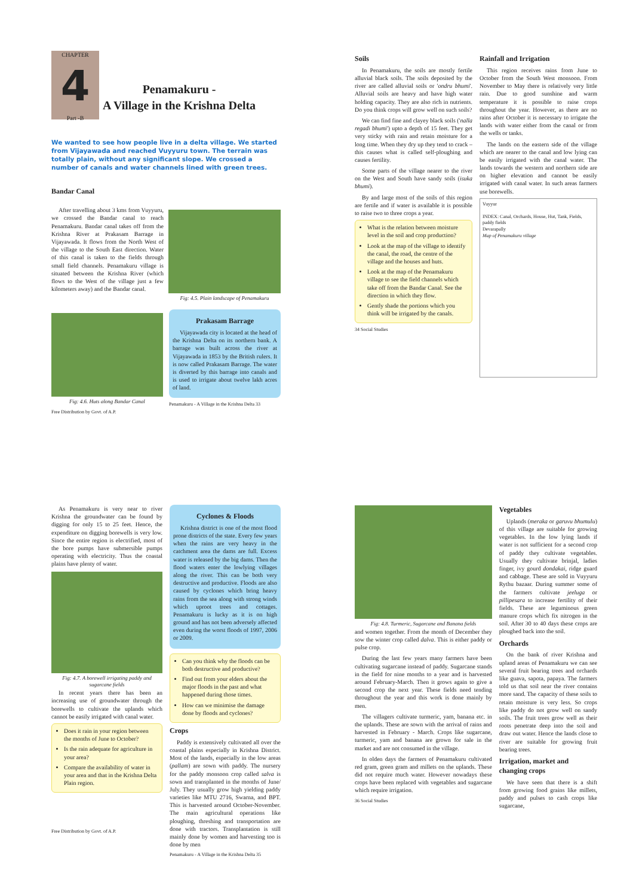CHAPTER
4
Part -B
Penamakuru -
A Village in the Krishna Delta
We wanted to see how people live in a delta village. We started from Vijayawada and reached Vuyyuru town. The terrain was totally plain, without any significant slope. We crossed a number of canals and water channels lined with green trees.
Bandar Canal
After travelling about 3 kms from Vuyyuru, we crossed the Bandar canal to reach Penamakuru. Bandar canal takes off from the Krishna River at Prakasam Barrage in Vijayawada. It flows from the North West of the village to the South East direction. Water of this canal is taken to the fields through small field channels. Penamakuru village is situated between the Krishna River (which flows to the West of the village just a few kilometers away) and the Bandar canal.
Fig: 4.5. Plain landscape of Penamakuru
Fig: 4.6. Huts along Bandar Canal
Free Distribution by Govt. of A.P.
Prakasam Barrage
Vijayawada city is located at the head of the Krishna Delta on its northern bank. A barrage was built across the river at Vijayawada in 1853 by the British rulers. It is now called Prakasam Barrage. The water is diverted by this barrage into canals and is used to irrigate about twelve lakh acres of land.
Penamakuru - A Village in the Krishna Delta 33
Soils
In Penamakuru, the soils are mostly fertile alluvial black soils. The soils deposited by the river are called alluvial soils or 'ondru bhumi'. Alluvial soils are heavy and have high water holding capacity. They are also rich in nutrients. Do you think crops will grow well on such soils?
We can find fine and clayey black soils ('nalla regadi bhumi') upto a depth of 15 feet. They get very sticky with rain and retain moisture for a long time. When they dry up they tend to crack – this causes what is called self-ploughing and causes fertility.
Some parts of the village nearer to the river on the West and South have sandy soils (isuka bhumi).
By and large most of the soils of this region are fertile and if water is available it is possible to raise two to three crops a year.
What is the relation between moisture level in the soil and crop production?
Look at the map of the village to identify the canal, the road, the centre of the village and the houses and huts.
Look at the map of the Penamakuru village to see the field channels which take off from the Bandar Canal. See the direction in which they flow.
Gently shade the portions which you think will be irrigated by the canals.
34 Social Studies
Rainfall and Irrigation
This region receives rains from June to October from the South West monsoon. From November to May there is relatively very little rain. Due to good sunshine and warm temperature it is possible to raise crops throughout the year. However, as there are no rains after October it is necessary to irrigate the lands with water either from the canal or from the wells or tanks.
The lands on the eastern side of the village which are nearer to the canal and low lying can be easily irrigated with the canal water. The lands towards the western and northern side are on higher elevation and cannot be easily irrigated with canal water. In such areas farmers use borewells.
Vuyyur
INDEX: Canal, Orchards, House, Hut, Tank, Fields, paddy fields
Devarapally
Map of Penamakuru village
As Penamakuru is very near to river Krishna the groundwater can be found by digging for only 15 to 25 feet. Hence, the expenditure on digging borewells is very low. Since the entire region is electrified, most of the bore pumps have submersible pumps operating with electricity. Thus the coastal plains have plenty of water.
Fig: 4.7. A borewell irrigating paddy and sugarcane fields
In recent years there has been an increasing use of groundwater through the borewells to cultivate the uplands which cannot be easily irrigated with canal water.
Does it rain in your region between the months of June to October?
Is the rain adequate for agriculture in your area?
Compare the availability of water in your area and that in the Krishna Delta Plain region.
Free Distribution by Govt. of A.P.
Cyclones & Floods
Krishna district is one of the most flood prone districts of the state. Every few years when the rains are very heavy in the catchment area the dams are full. Excess water is released by the big dams. Then the flood waters enter the lowlying villages along the river. This can be both very destructive and productive. Floods are also caused by cyclones which bring heavy rains from the sea along with strong winds which uproot trees and cottages. Penamakuru is lucky as it is on high ground and has not been adversely affected even during the worst floods of 1997, 2006 or 2009.
Can you think why the floods can be both destructive and productive?
Find out from your elders about the major floods in the past and what happened during those times.
How can we minimise the damage done by floods and cyclones?
Crops
Paddy is extensively cultivated all over the coastal plains especially in Krishna District. Most of the lands, especially in the low areas (pallam) are sown with paddy. The nursery for the paddy monsoon crop called salva is sown and transplanted in the months of June/ July. They usually grow high yielding paddy varieties like MTU 2716, Swarna, and BPT. This is harvested around October-November. The main agricultural operations like ploughing, threshing and transportation are done with tractors. Transplantation is still mainly done by women and harvesting too is done by men
Penamakuru - A Village in the Krishna Delta 35
Fig: 4.8. Turmeric, Sugarcane and Banana fields
and women together. From the month of December they sow the winter crop called dalva. This is either paddy or pulse crop.
During the last few years many farmers have been cultivating sugarcane instead of paddy. Sugarcane stands in the field for nine months to a year and is harvested around February-March. Then it grows again to give a second crop the next year. These fields need tending throughout the year and this work is done mainly by men.
The villagers cultivate turmeric, yam, banana etc. in the uplands. These are sown with the arrival of rains and harvested in February - March. Crops like sugarcane, turmeric, yam and banana are grown for sale in the market and are not consumed in the village.
In olden days the farmers of Penamakuru cultivated red gram, green gram and millets on the uplands. These did not require much water. However nowadays these crops have been replaced with vegetables and sugarcane which require irrigation.
36 Social Studies
Vegetables
Uplands (meraka or garuvu bhumulu) of this village are suitable for growing vegetables. In the low lying lands if water is not sufficient for a second crop of paddy they cultivate vegetables. Usually they cultivate brinjal, ladies finger, ivy gourd dondakai, ridge guard and cabbage. These are sold in Vuyyuru Rythu bazaar. During summer some of the farmers cultivate jeeluga or pillipesara to increase fertility of their fields. These are leguminous green manure crops which fix nitrogen in the soil. After 30 to 40 days these crops are ploughed back into the soil.
Orchards
On the bank of river Krishna and upland areas of Penamakuru we can see several fruit bearing trees and orchards like guava, sapota, papaya. The farmers told us that soil near the river contains more sand. The capacity of these soils to retain moisture is very less. So crops like paddy do not grow well on sandy soils. The fruit trees grow well as their roots penetrate deep into the soil and draw out water. Hence the lands close to river are suitable for growing fruit bearing trees.
Irrigation, market and changing crops
We have seen that there is a shift from growing food grains like millets, paddy and pulses to cash crops like sugarcane,